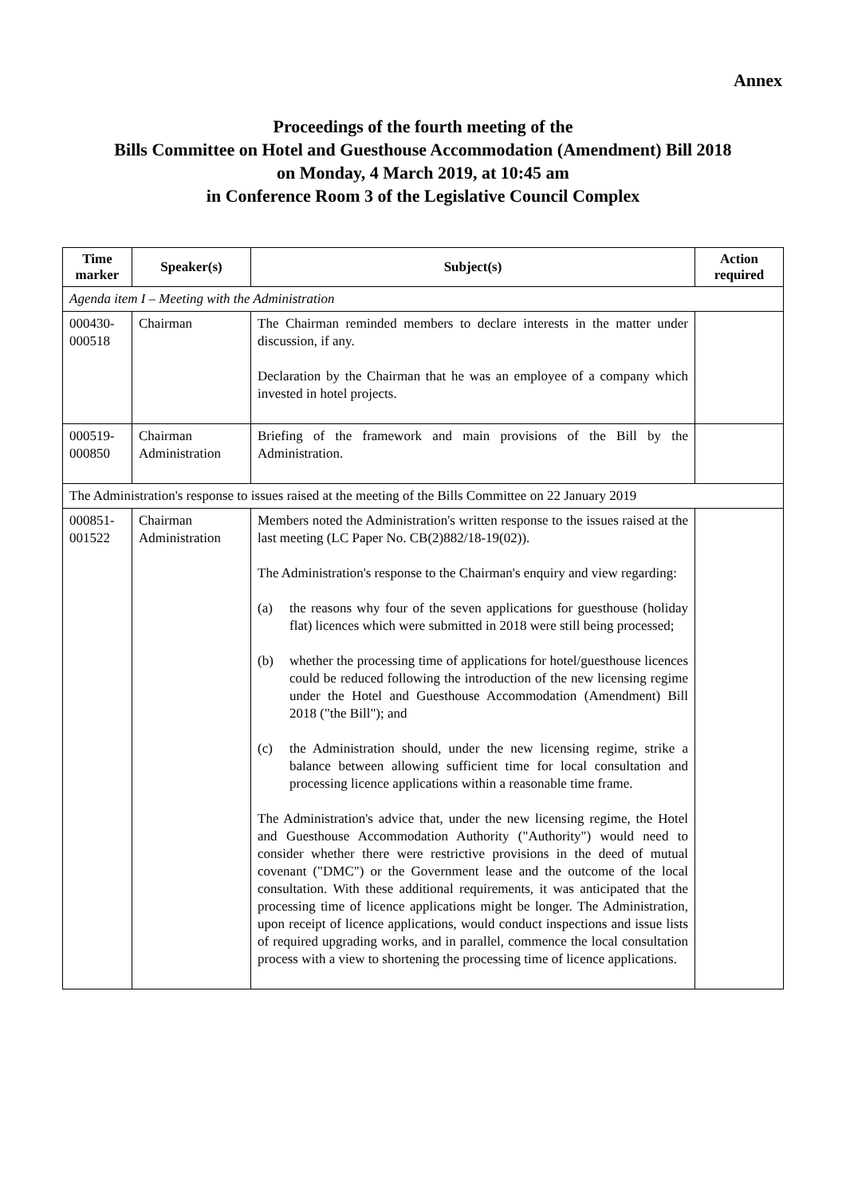Annex
Proceedings of the fourth meeting of the
Bills Committee on Hotel and Guesthouse Accommodation (Amendment) Bill 2018
on Monday, 4 March 2019, at 10:45 am
in Conference Room 3 of the Legislative Council Complex
| Time marker | Speaker(s) | Subject(s) | Action required |
| --- | --- | --- | --- |
| Agenda item I – Meeting with the Administration | | | |
| 000430- 000518 | Chairman | The Chairman reminded members to declare interests in the matter under discussion, if any. Declaration by the Chairman that he was an employee of a company which invested in hotel projects. | |
| 000519- 000850 | Chairman Administration | Briefing of the framework and main provisions of the Bill by the Administration. | |
| The Administration's response to issues raised at the meeting of the Bills Committee on 22 January 2019 | | | |
| 000851- 001522 | Chairman Administration | Members noted the Administration's written response to the issues raised at the last meeting (LC Paper No. CB(2)882/18-19(02)). The Administration's response to the Chairman's enquiry and view regarding: (a) the reasons why four of the seven applications for guesthouse (holiday flat) licences which were submitted in 2018 were still being processed; (b) whether the processing time of applications for hotel/guesthouse licences could be reduced following the introduction of the new licensing regime under the Hotel and Guesthouse Accommodation (Amendment) Bill 2018 ("the Bill"); and (c) the Administration should, under the new licensing regime, strike a balance between allowing sufficient time for local consultation and processing licence applications within a reasonable time frame. The Administration's advice that, under the new licensing regime, the Hotel and Guesthouse Accommodation Authority ("Authority") would need to consider whether there were restrictive provisions in the deed of mutual covenant ("DMC") or the Government lease and the outcome of the local consultation. With these additional requirements, it was anticipated that the processing time of licence applications might be longer. The Administration, upon receipt of licence applications, would conduct inspections and issue lists of required upgrading works, and in parallel, commence the local consultation process with a view to shortening the processing time of licence applications. | |